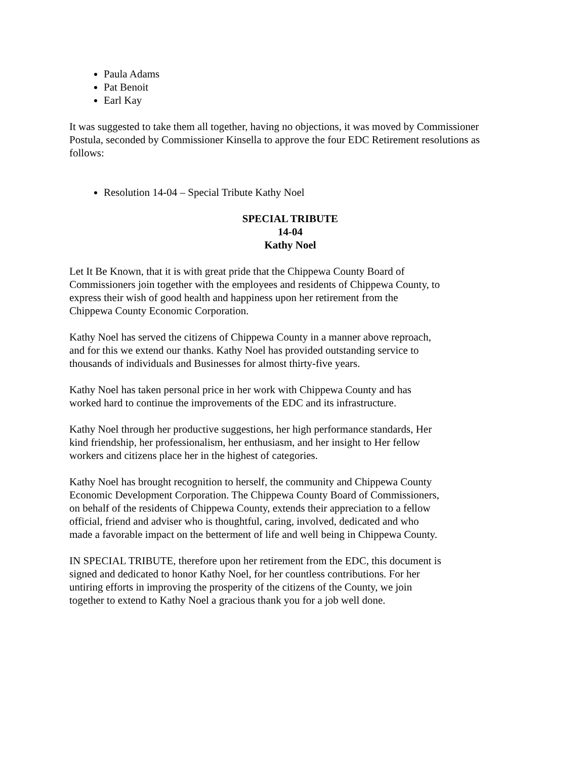Paula Adams
Pat Benoit
Earl Kay
It was suggested to take them all together, having no objections, it was moved by Commissioner Postula, seconded by Commissioner Kinsella to approve the four EDC Retirement resolutions as follows:
Resolution 14-04 – Special Tribute Kathy Noel
SPECIAL TRIBUTE
14-04
Kathy Noel
Let It Be Known, that it is with great pride that the Chippewa County Board of Commissioners join together with the employees and residents of Chippewa County, to express their wish of good health and happiness upon her retirement from the Chippewa County Economic Corporation.
Kathy Noel has served the citizens of Chippewa County in a manner above reproach, and for this we extend our thanks. Kathy Noel has provided outstanding service to thousands of individuals and Businesses for almost thirty-five years.
Kathy Noel has taken personal price in her work with Chippewa County and has worked hard to continue the improvements of the EDC and its infrastructure.
Kathy Noel through her productive suggestions, her high performance standards, Her kind friendship, her professionalism, her enthusiasm, and her insight to Her fellow workers and citizens place her in the highest of categories.
Kathy Noel has brought recognition to herself, the community and Chippewa County Economic Development Corporation. The Chippewa County Board of Commissioners, on behalf of the residents of Chippewa County, extends their appreciation to a fellow official, friend and adviser who is thoughtful, caring, involved, dedicated and who made a favorable impact on the betterment of life and well being in Chippewa County.
IN SPECIAL TRIBUTE, therefore upon her retirement from the EDC, this document is signed and dedicated to honor Kathy Noel, for her countless contributions. For her untiring efforts in improving the prosperity of the citizens of the County, we join together to extend to Kathy Noel a gracious thank you for a job well done.